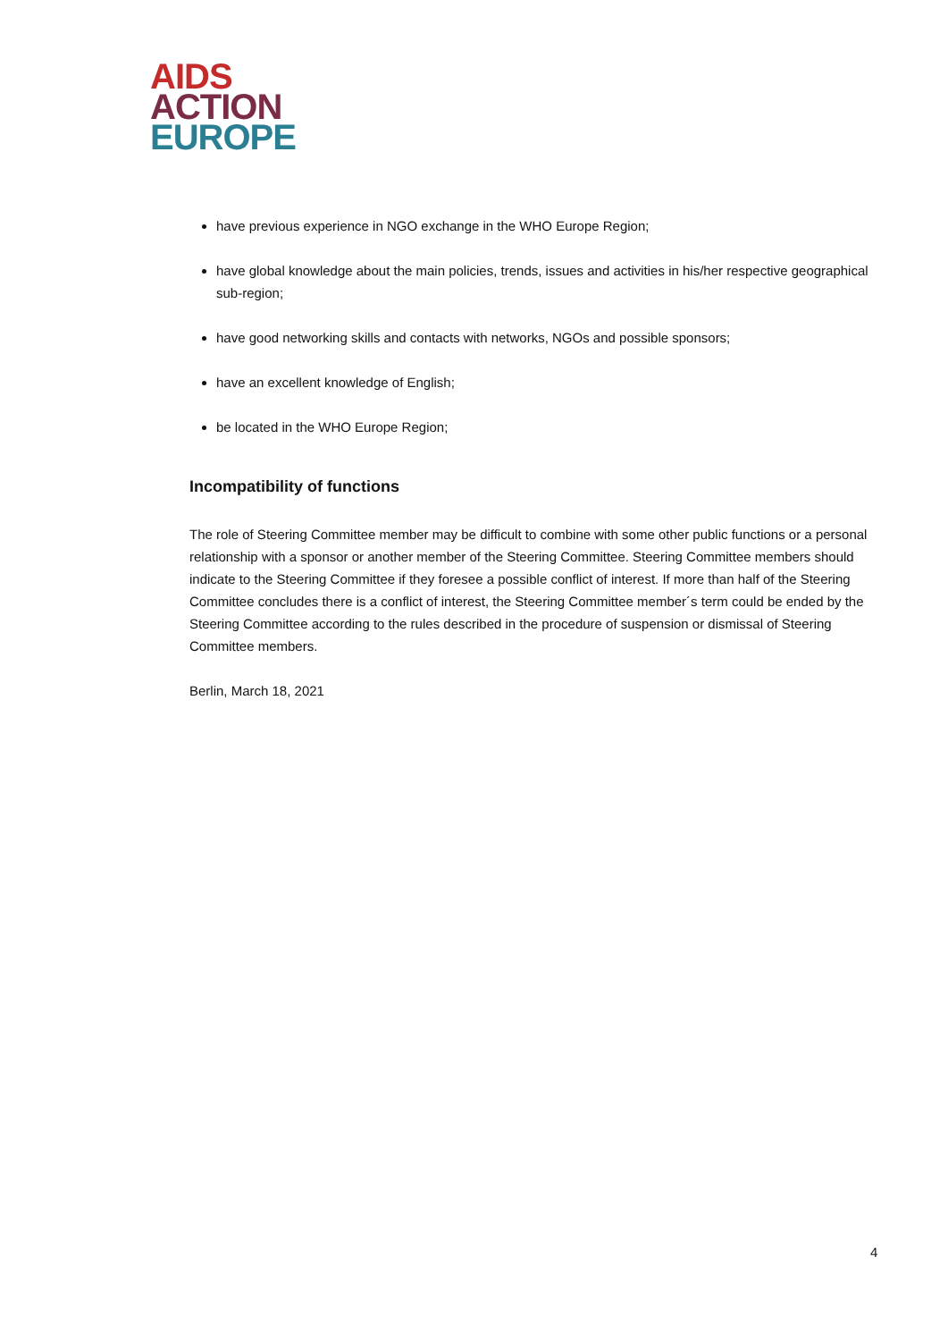AIDS
ACTION
EUROPE
have previous experience in NGO exchange in the WHO Europe Region;
have global knowledge about the main policies, trends, issues and activities in his/her respective geographical sub-region;
have good networking skills and contacts with networks, NGOs and possible sponsors;
have an excellent knowledge of English;
be located in the WHO Europe Region;
Incompatibility of functions
The role of Steering Committee member may be difficult to combine with some other public functions or a personal relationship with a sponsor or another member of the Steering Committee. Steering Committee members should indicate to the Steering Committee if they foresee a possible conflict of interest. If more than half of the Steering Committee concludes there is a conflict of interest, the Steering Committee member´s term could be ended by the Steering Committee according to the rules described in the procedure of suspension or dismissal of Steering Committee members.
Berlin, March 18, 2021
4